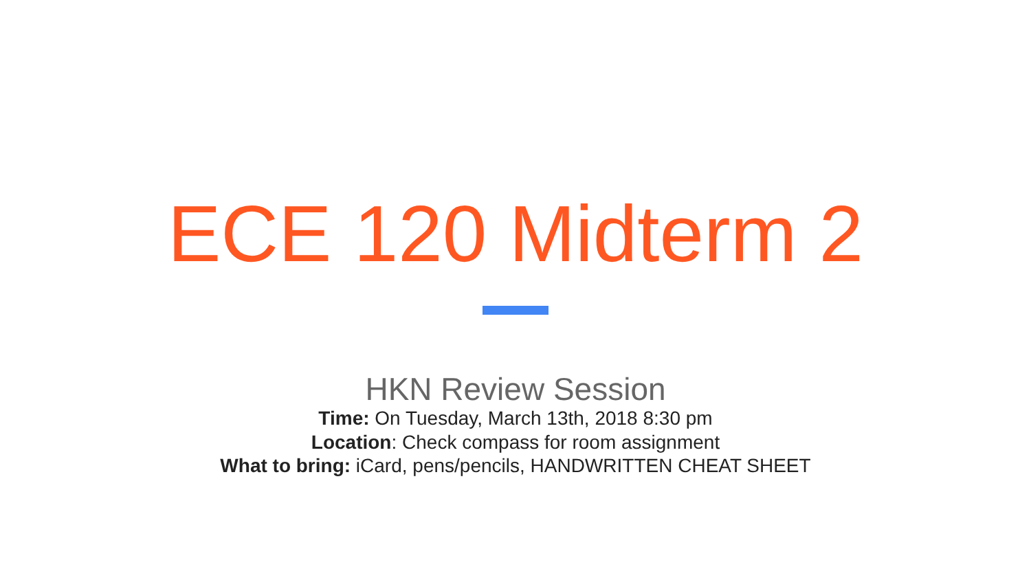ECE 120 Midterm 2
HKN Review Session
Time: On Tuesday, March 13th, 2018 8:30 pm
Location: Check compass for room assignment
What to bring: iCard, pens/pencils, HANDWRITTEN CHEAT SHEET